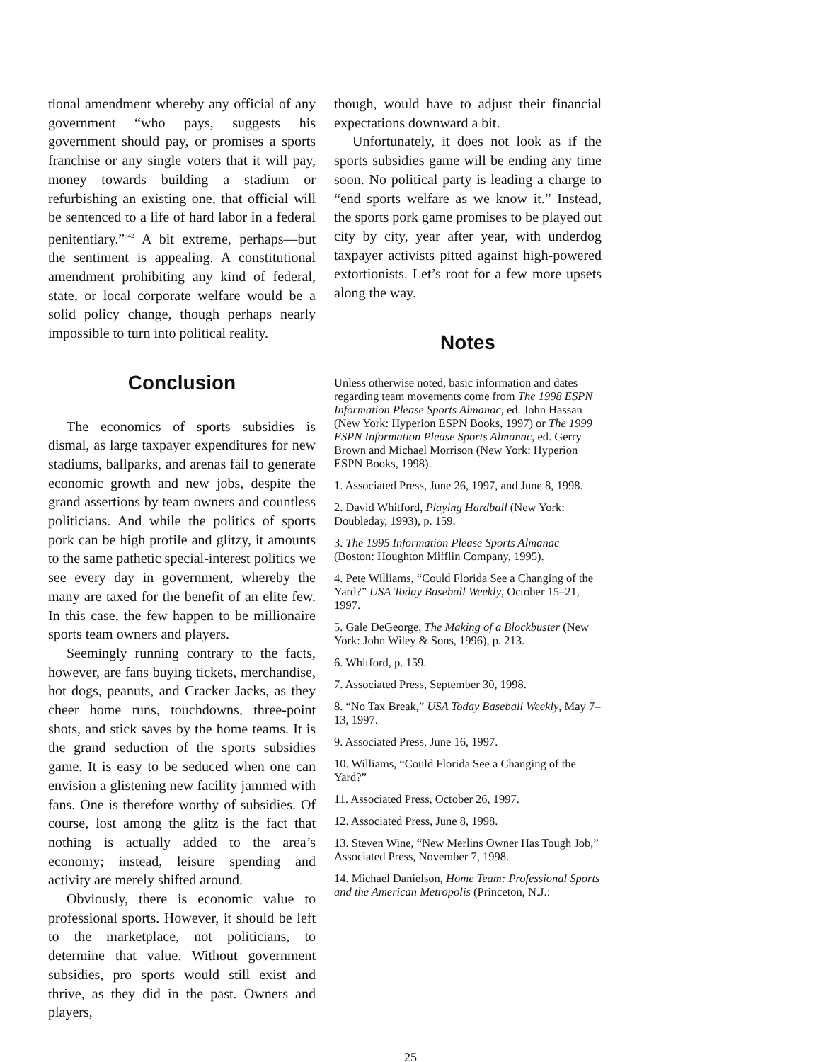tional amendment whereby any official of any government “who pays, suggests his government should pay, or promises a sports franchise or any single voters that it will pay, money towards building a stadium or refurbishing an existing one, that official will be sentenced to a life of hard labor in a federal penitentiary.”<sup>342</sup> A bit extreme, perhaps—but the sentiment is appealing. A constitutional amendment prohibiting any kind of federal, state, or local corporate welfare would be a solid policy change, though perhaps nearly impossible to turn into political reality.
Conclusion
The economics of sports subsidies is dismal, as large taxpayer expenditures for new stadiums, ballparks, and arenas fail to generate economic growth and new jobs, despite the grand assertions by team owners and countless politicians. And while the politics of sports pork can be high profile and glitzy, it amounts to the same pathetic special-interest politics we see every day in government, whereby the many are taxed for the benefit of an elite few. In this case, the few happen to be millionaire sports team owners and players.
Seemingly running contrary to the facts, however, are fans buying tickets, merchandise, hot dogs, peanuts, and Cracker Jacks, as they cheer home runs, touchdowns, three-point shots, and stick saves by the home teams. It is the grand seduction of the sports subsidies game. It is easy to be seduced when one can envision a glistening new facility jammed with fans. One is therefore worthy of subsidies. Of course, lost among the glitz is the fact that nothing is actually added to the area’s economy; instead, leisure spending and activity are merely shifted around.
Obviously, there is economic value to professional sports. However, it should be left to the marketplace, not politicians, to determine that value. Without government subsidies, pro sports would still exist and thrive, as they did in the past. Owners and players,
though, would have to adjust their financial expectations downward a bit.
Unfortunately, it does not look as if the sports subsidies game will be ending any time soon. No political party is leading a charge to “end sports welfare as we know it.” Instead, the sports pork game promises to be played out city by city, year after year, with underdog taxpayer activists pitted against high-powered extortionists. Let’s root for a few more upsets along the way.
Notes
Unless otherwise noted, basic information and dates regarding team movements come from The 1998 ESPN Information Please Sports Almanac, ed. John Hassan (New York: Hyperion ESPN Books, 1997) or The 1999 ESPN Information Please Sports Almanac, ed. Gerry Brown and Michael Morrison (New York: Hyperion ESPN Books, 1998).
1. Associated Press, June 26, 1997, and June 8, 1998.
2. David Whitford, Playing Hardball (New York: Doubleday, 1993), p. 159.
3. The 1995 Information Please Sports Almanac (Boston: Houghton Mifflin Company, 1995).
4. Pete Williams, “Could Florida See a Changing of the Yard?” USA Today Baseball Weekly, October 15–21, 1997.
5. Gale DeGeorge, The Making of a Blockbuster (New York: John Wiley & Sons, 1996), p. 213.
6. Whitford, p. 159.
7. Associated Press, September 30, 1998.
8. “No Tax Break,” USA Today Baseball Weekly, May 7–13, 1997.
9. Associated Press, June 16, 1997.
10. Williams, “Could Florida See a Changing of the Yard?”
11. Associated Press, October 26, 1997.
12. Associated Press, June 8, 1998.
13. Steven Wine, “New Merlins Owner Has Tough Job,” Associated Press, November 7, 1998.
14. Michael Danielson, Home Team: Professional Sports and the American Metropolis (Princeton, N.J.:
25